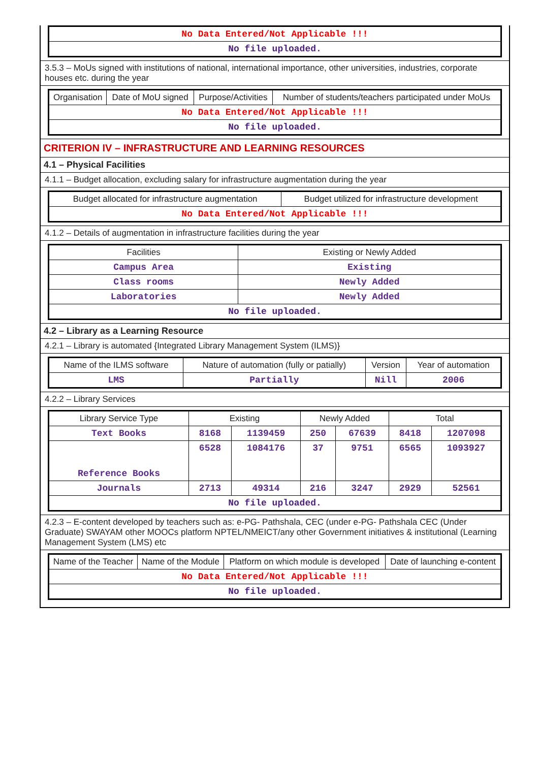| No Data Entered/Not Applicable !!! |
| No file uploaded. |
3.5.3 – MoUs signed with institutions of national, international importance, other universities, industries, corporate houses etc. during the year
| Organisation | Date of MoU signed | Purpose/Activities | Number of students/teachers participated under MoUs |
| --- | --- | --- | --- |
| No Data Entered/Not Applicable !!! | | | |
| No file uploaded. | | | |
CRITERION IV – INFRASTRUCTURE AND LEARNING RESOURCES
4.1 – Physical Facilities
4.1.1 – Budget allocation, excluding salary for infrastructure augmentation during the year
| Budget allocated for infrastructure augmentation | Budget utilized for infrastructure development |
| --- | --- |
| No Data Entered/Not Applicable !!! | |
4.1.2 – Details of augmentation in infrastructure facilities during the year
| Facilities | Existing or Newly Added |
| --- | --- |
| Campus Area | Existing |
| Class rooms | Newly Added |
| Laboratories | Newly Added |
| No file uploaded. | |
4.2 – Library as a Learning Resource
4.2.1 – Library is automated {Integrated Library Management System (ILMS)}
| Name of the ILMS software | Nature of automation (fully or patially) | Version | Year of automation |
| --- | --- | --- | --- |
| LMS | Partially | Nill | 2006 |
4.2.2 – Library Services
| Library Service Type | Existing | | Newly Added | | Total | |
| --- | --- | --- | --- | --- | --- | --- |
| Text Books | 8168 | 1139459 | 250 | 67639 | 8418 | 1207098 |
| Reference Books | 6528 | 1084176 | 37 | 9751 | 6565 | 1093927 |
| Journals | 2713 | 49314 | 216 | 3247 | 2929 | 52561 |
| No file uploaded. | | | | | | |
4.2.3 – E-content developed by teachers such as: e-PG- Pathshala, CEC (under e-PG- Pathshala CEC (Under Graduate) SWAYAM other MOOCs platform NPTEL/NMEICT/any other Government initiatives & institutional (Learning Management System (LMS) etc
| Name of the Teacher | Name of the Module | Platform on which module is developed | Date of launching e-content |
| --- | --- | --- | --- |
| No Data Entered/Not Applicable !!! | | | |
| No file uploaded. | | | |